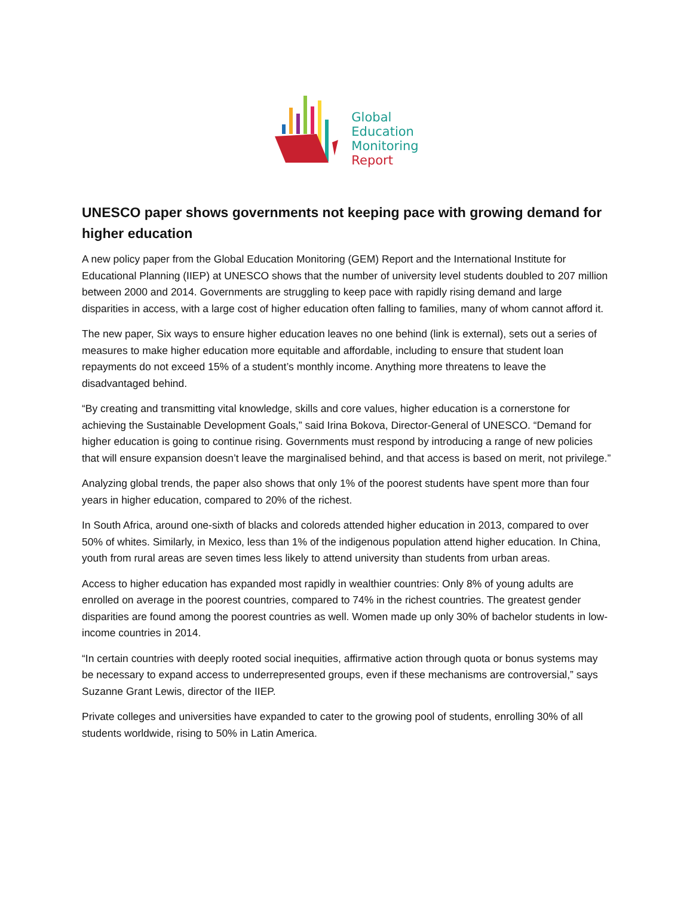Global
Education
Monitoring
Report
UNESCO paper shows governments not keeping pace with growing demand for higher education
A new policy paper from the Global Education Monitoring (GEM) Report and the International Institute for Educational Planning (IIEP) at UNESCO shows that the number of university level students doubled to 207 million between 2000 and 2014. Governments are struggling to keep pace with rapidly rising demand and large disparities in access, with a large cost of higher education often falling to families, many of whom cannot afford it.
The new paper, Six ways to ensure higher education leaves no one behind (link is external), sets out a series of measures to make higher education more equitable and affordable, including to ensure that student loan repayments do not exceed 15% of a student’s monthly income. Anything more threatens to leave the disadvantaged behind.
“By creating and transmitting vital knowledge, skills and core values, higher education is a cornerstone for achieving the Sustainable Development Goals,” said Irina Bokova, Director-General of UNESCO. “Demand for higher education is going to continue rising. Governments must respond by introducing a range of new policies that will ensure expansion doesn’t leave the marginalised behind, and that access is based on merit, not privilege.”
Analyzing global trends, the paper also shows that only 1% of the poorest students have spent more than four years in higher education, compared to 20% of the richest.
In South Africa, around one-sixth of blacks and coloreds attended higher education in 2013, compared to over 50% of whites. Similarly, in Mexico, less than 1% of the indigenous population attend higher education. In China, youth from rural areas are seven times less likely to attend university than students from urban areas.
Access to higher education has expanded most rapidly in wealthier countries: Only 8% of young adults are enrolled on average in the poorest countries, compared to 74% in the richest countries. The greatest gender disparities are found among the poorest countries as well. Women made up only 30% of bachelor students in low-income countries in 2014.
“In certain countries with deeply rooted social inequities, affirmative action through quota or bonus systems may be necessary to expand access to underrepresented groups, even if these mechanisms are controversial,” says Suzanne Grant Lewis, director of the IIEP.
Private colleges and universities have expanded to cater to the growing pool of students, enrolling 30% of all students worldwide, rising to 50% in Latin America.